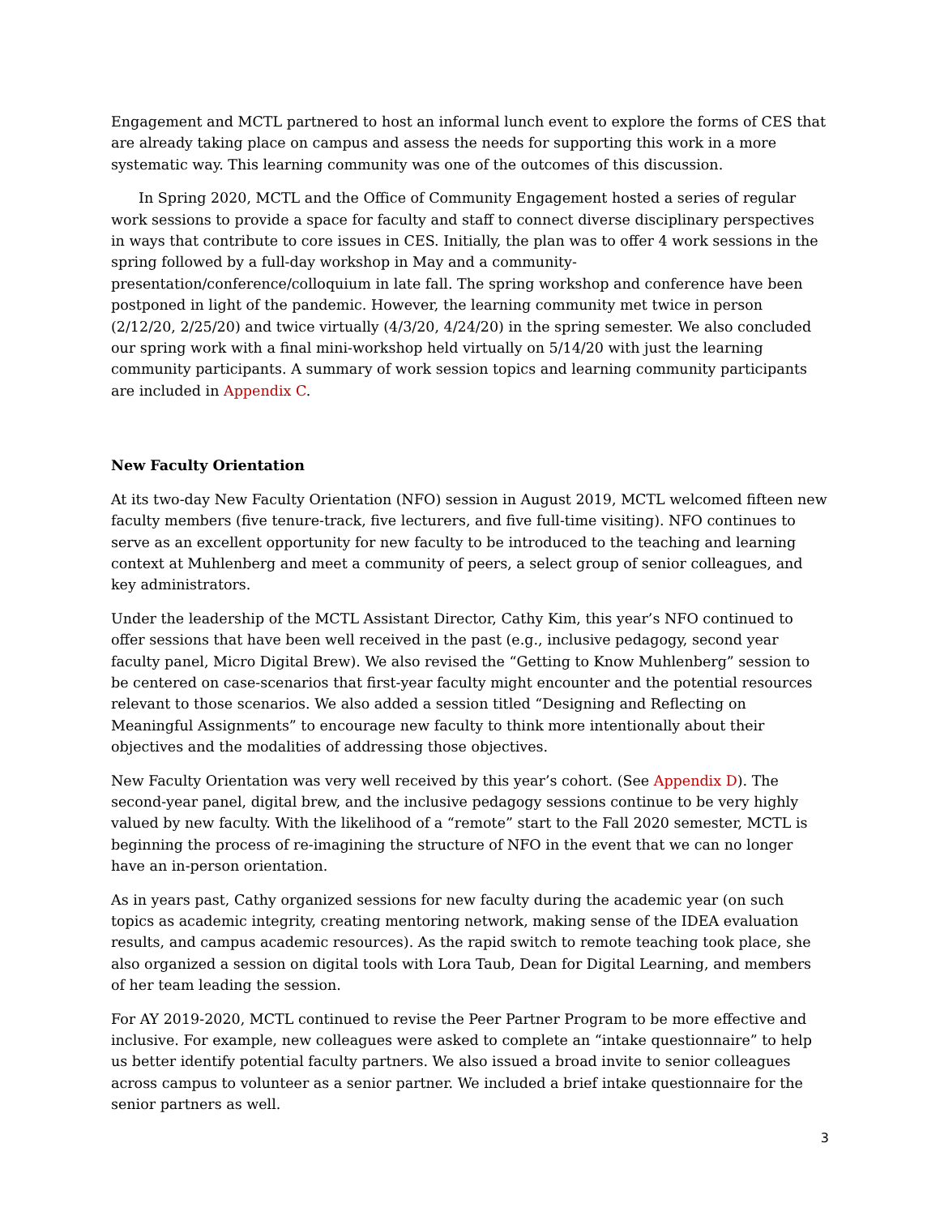Engagement and MCTL partnered to host an informal lunch event to explore the forms of CES that are already taking place on campus and assess the needs for supporting this work in a more systematic way. This learning community was one of the outcomes of this discussion.
In Spring 2020, MCTL and the Office of Community Engagement hosted a series of regular work sessions to provide a space for faculty and staff to connect diverse disciplinary perspectives in ways that contribute to core issues in CES. Initially, the plan was to offer 4 work sessions in the spring followed by a full-day workshop in May and a community-presentation/conference/colloquium in late fall. The spring workshop and conference have been postponed in light of the pandemic. However, the learning community met twice in person (2/12/20, 2/25/20) and twice virtually (4/3/20, 4/24/20) in the spring semester. We also concluded our spring work with a final mini-workshop held virtually on 5/14/20 with just the learning community participants. A summary of work session topics and learning community participants are included in Appendix C.
New Faculty Orientation
At its two-day New Faculty Orientation (NFO) session in August 2019, MCTL welcomed fifteen new faculty members (five tenure-track, five lecturers, and five full-time visiting). NFO continues to serve as an excellent opportunity for new faculty to be introduced to the teaching and learning context at Muhlenberg and meet a community of peers, a select group of senior colleagues, and key administrators.
Under the leadership of the MCTL Assistant Director, Cathy Kim, this year’s NFO continued to offer sessions that have been well received in the past (e.g., inclusive pedagogy, second year faculty panel, Micro Digital Brew). We also revised the “Getting to Know Muhlenberg” session to be centered on case-scenarios that first-year faculty might encounter and the potential resources relevant to those scenarios. We also added a session titled “Designing and Reflecting on Meaningful Assignments” to encourage new faculty to think more intentionally about their objectives and the modalities of addressing those objectives.
New Faculty Orientation was very well received by this year’s cohort. (See Appendix D). The second-year panel, digital brew, and the inclusive pedagogy sessions continue to be very highly valued by new faculty. With the likelihood of a “remote” start to the Fall 2020 semester, MCTL is beginning the process of re-imagining the structure of NFO in the event that we can no longer have an in-person orientation.
As in years past, Cathy organized sessions for new faculty during the academic year (on such topics as academic integrity, creating mentoring network, making sense of the IDEA evaluation results, and campus academic resources). As the rapid switch to remote teaching took place, she also organized a session on digital tools with Lora Taub, Dean for Digital Learning, and members of her team leading the session.
For AY 2019-2020, MCTL continued to revise the Peer Partner Program to be more effective and inclusive. For example, new colleagues were asked to complete an “intake questionnaire” to help us better identify potential faculty partners. We also issued a broad invite to senior colleagues across campus to volunteer as a senior partner. We included a brief intake questionnaire for the senior partners as well.
3